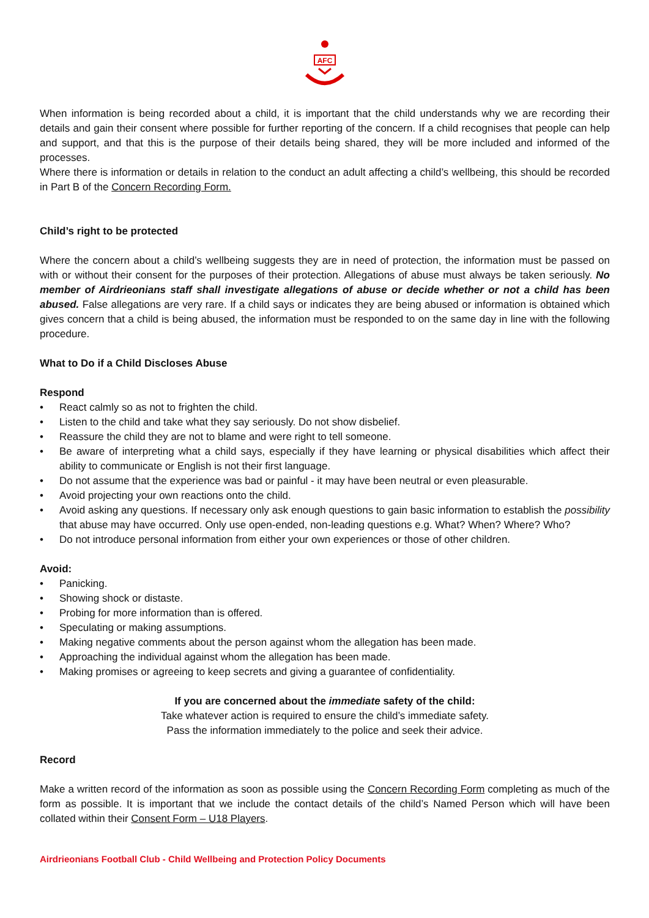AFC
When information is being recorded about a child, it is important that the child understands why we are recording their details and gain their consent where possible for further reporting of the concern. If a child recognises that people can help and support, and that this is the purpose of their details being shared, they will be more included and informed of the processes.
Where there is information or details in relation to the conduct an adult affecting a child’s wellbeing, this should be recorded in Part B of the Concern Recording Form.
Child’s right to be protected
Where the concern about a child’s wellbeing suggests they are in need of protection, the information must be passed on with or without their consent for the purposes of their protection. Allegations of abuse must always be taken seriously. No member of Airdrieonians staff shall investigate allegations of abuse or decide whether or not a child has been abused. False allegations are very rare. If a child says or indicates they are being abused or information is obtained which gives concern that a child is being abused, the information must be responded to on the same day in line with the following procedure.
What to Do if a Child Discloses Abuse
Respond
• React calmly so as not to frighten the child.
• Listen to the child and take what they say seriously. Do not show disbelief.
• Reassure the child they are not to blame and were right to tell someone.
• Be aware of interpreting what a child says, especially if they have learning or physical disabilities which affect their ability to communicate or English is not their first language.
• Do not assume that the experience was bad or painful - it may have been neutral or even pleasurable.
• Avoid projecting your own reactions onto the child.
• Avoid asking any questions. If necessary only ask enough questions to gain basic information to establish the possibility that abuse may have occurred. Only use open-ended, non-leading questions e.g. What? When? Where? Who?
• Do not introduce personal information from either your own experiences or those of other children.
Avoid:
• Panicking.
• Showing shock or distaste.
• Probing for more information than is offered.
• Speculating or making assumptions.
• Making negative comments about the person against whom the allegation has been made.
• Approaching the individual against whom the allegation has been made.
• Making promises or agreeing to keep secrets and giving a guarantee of confidentiality.
If you are concerned about the immediate safety of the child:
Take whatever action is required to ensure the child’s immediate safety.
Pass the information immediately to the police and seek their advice.
Record
Make a written record of the information as soon as possible using the Concern Recording Form completing as much of the form as possible. It is important that we include the contact details of the child’s Named Person which will have been collated within their Consent Form – U18 Players.
Airdrieonians Football Club - Child Wellbeing and Protection Policy Documents